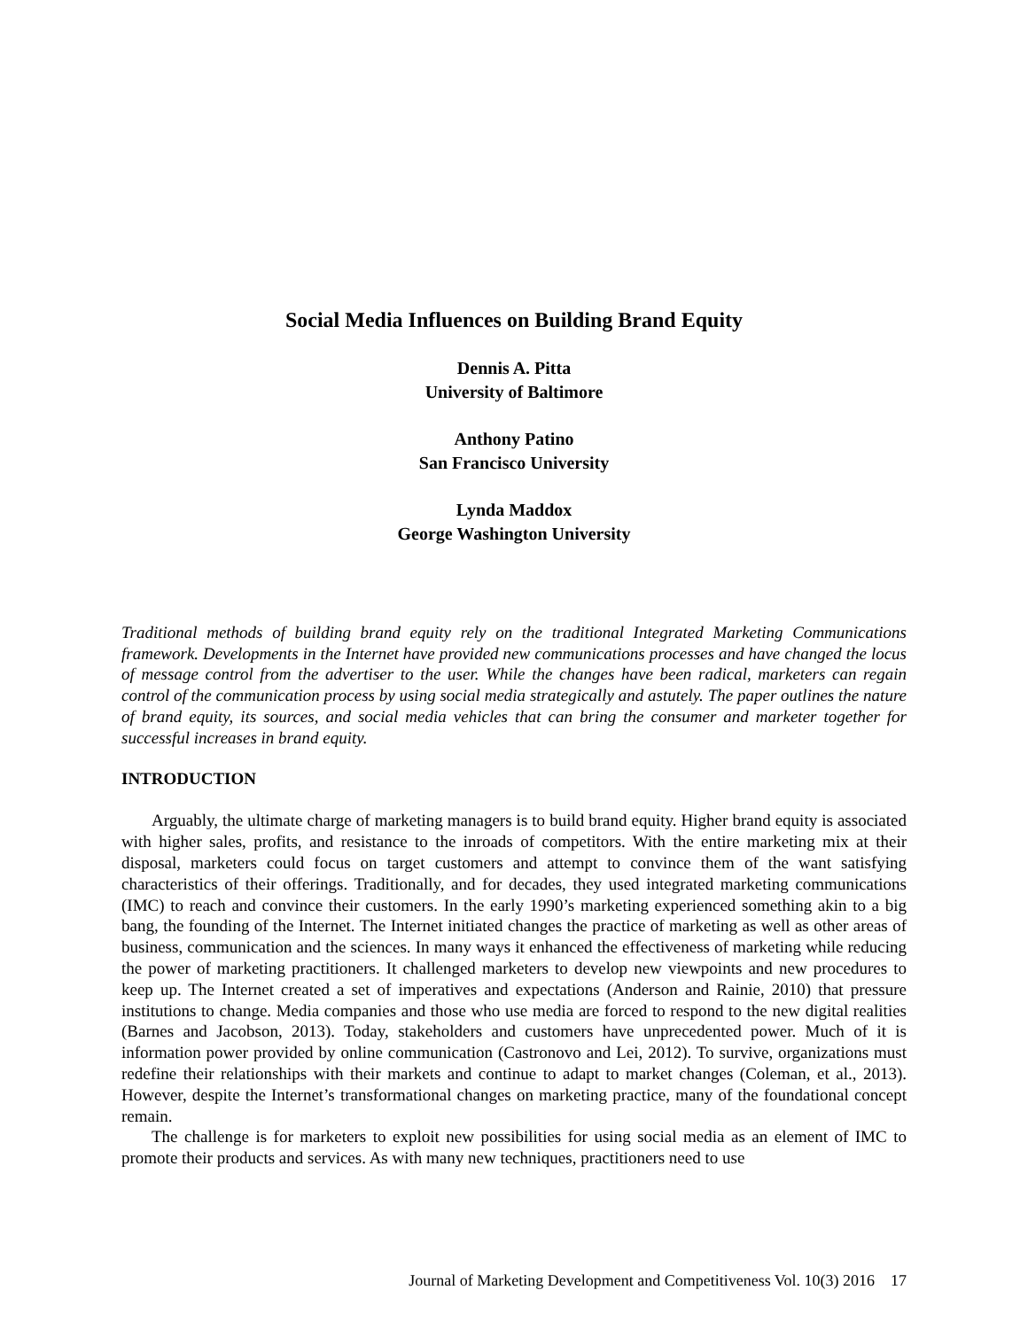Social Media Influences on Building Brand Equity
Dennis A. Pitta
University of Baltimore
Anthony Patino
San Francisco University
Lynda Maddox
George Washington University
Traditional methods of building brand equity rely on the traditional Integrated Marketing Communications framework. Developments in the Internet have provided new communications processes and have changed the locus of message control from the advertiser to the user. While the changes have been radical, marketers can regain control of the communication process by using social media strategically and astutely. The paper outlines the nature of brand equity, its sources, and social media vehicles that can bring the consumer and marketer together for successful increases in brand equity.
INTRODUCTION
Arguably, the ultimate charge of marketing managers is to build brand equity. Higher brand equity is associated with higher sales, profits, and resistance to the inroads of competitors. With the entire marketing mix at their disposal, marketers could focus on target customers and attempt to convince them of the want satisfying characteristics of their offerings. Traditionally, and for decades, they used integrated marketing communications (IMC) to reach and convince their customers. In the early 1990’s marketing experienced something akin to a big bang, the founding of the Internet. The Internet initiated changes the practice of marketing as well as other areas of business, communication and the sciences. In many ways it enhanced the effectiveness of marketing while reducing the power of marketing practitioners. It challenged marketers to develop new viewpoints and new procedures to keep up. The Internet created a set of imperatives and expectations (Anderson and Rainie, 2010) that pressure institutions to change. Media companies and those who use media are forced to respond to the new digital realities (Barnes and Jacobson, 2013). Today, stakeholders and customers have unprecedented power. Much of it is information power provided by online communication (Castronovo and Lei, 2012). To survive, organizations must redefine their relationships with their markets and continue to adapt to market changes (Coleman, et al., 2013). However, despite the Internet’s transformational changes on marketing practice, many of the foundational concept remain.
The challenge is for marketers to exploit new possibilities for using social media as an element of IMC to promote their products and services. As with many new techniques, practitioners need to use
Journal of Marketing Development and Competitiveness Vol. 10(3) 2016 17